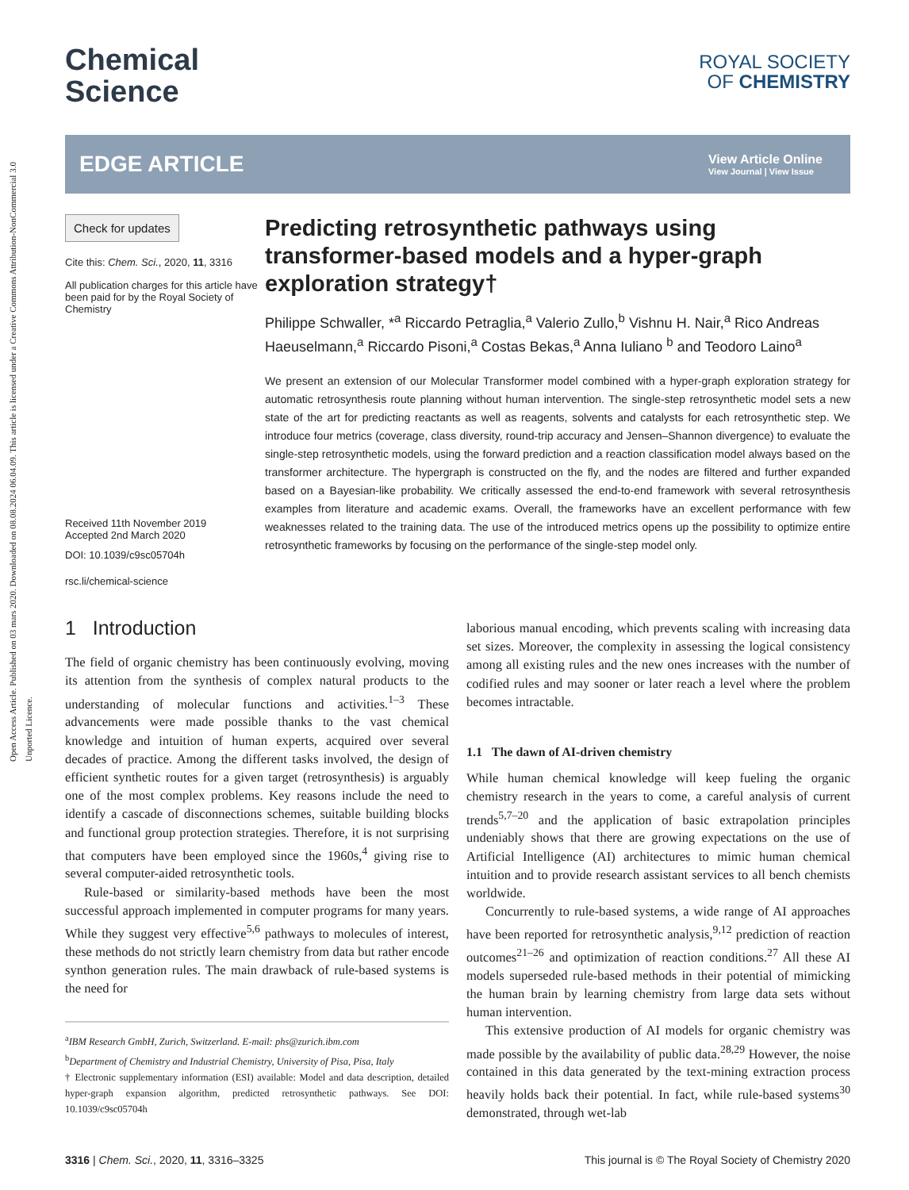Open Access Article. Published on 03 mars 2020. Downloaded on 08.08.2024 06.04.09. This article is licensed under a Creative Commons Attribution-NonCommercial 3.0 Unported Licence.
Chemical
Science
ROYAL SOCIETY
OF CHEMISTRY
EDGE ARTICLE
View Article Online
View Journal | View Issue
Check for updates
Cite this: Chem. Sci., 2020, 11, 3316
All publication charges for this article have been paid for by the Royal Society of Chemistry
Received 11th November 2019
Accepted 2nd March 2020
DOI: 10.1039/c9sc05704h
rsc.li/chemical-science
Predicting retrosynthetic pathways using transformer-based models and a hyper-graph exploration strategy†
Philippe Schwaller, *<sup>a</sup> Riccardo Petraglia,<sup>a</sup> Valerio Zullo,<sup>b</sup> Vishnu H. Nair,<sup>a</sup> Rico Andreas Haeuselmann,<sup>a</sup> Riccardo Pisoni,<sup>a</sup> Costas Bekas,<sup>a</sup> Anna Iuliano <sup>b</sup> and Teodoro Laino<sup>a</sup>
We present an extension of our Molecular Transformer model combined with a hyper-graph exploration strategy for automatic retrosynthesis route planning without human intervention. The single-step retrosynthetic model sets a new state of the art for predicting reactants as well as reagents, solvents and catalysts for each retrosynthetic step. We introduce four metrics (coverage, class diversity, round-trip accuracy and Jensen–Shannon divergence) to evaluate the single-step retrosynthetic models, using the forward prediction and a reaction classification model always based on the transformer architecture. The hypergraph is constructed on the fly, and the nodes are filtered and further expanded based on a Bayesian-like probability. We critically assessed the end-to-end framework with several retrosynthesis examples from literature and academic exams. Overall, the frameworks have an excellent performance with few weaknesses related to the training data. The use of the introduced metrics opens up the possibility to optimize entire retrosynthetic frameworks by focusing on the performance of the single-step model only.
1 Introduction
The field of organic chemistry has been continuously evolving, moving its attention from the synthesis of complex natural products to the understanding of molecular functions and activities.<sup>1–3</sup> These advancements were made possible thanks to the vast chemical knowledge and intuition of human experts, acquired over several decades of practice. Among the different tasks involved, the design of efficient synthetic routes for a given target (retrosynthesis) is arguably one of the most complex problems. Key reasons include the need to identify a cascade of disconnections schemes, suitable building blocks and functional group protection strategies. Therefore, it is not surprising that computers have been employed since the 1960s,<sup>4</sup> giving rise to several computer-aided retrosynthetic tools.
Rule-based or similarity-based methods have been the most successful approach implemented in computer programs for many years. While they suggest very effective<sup>5,6</sup> pathways to molecules of interest, these methods do not strictly learn chemistry from data but rather encode synthon generation rules. The main drawback of rule-based systems is the need for
<sup>a</sup> IBM Research GmbH, Zurich, Switzerland. E-mail: phs@zurich.ibm.com
<sup>b</sup> Department of Chemistry and Industrial Chemistry, University of Pisa, Pisa, Italy
† Electronic supplementary information (ESI) available: Model and data description, detailed hyper-graph expansion algorithm, predicted retrosynthetic pathways. See DOI: 10.1039/c9sc05704h
laborious manual encoding, which prevents scaling with increasing data set sizes. Moreover, the complexity in assessing the logical consistency among all existing rules and the new ones increases with the number of codified rules and may sooner or later reach a level where the problem becomes intractable.
1.1 The dawn of AI-driven chemistry
While human chemical knowledge will keep fueling the organic chemistry research in the years to come, a careful analysis of current trends<sup>5,7–20</sup> and the application of basic extrapolation principles undeniably shows that there are growing expectations on the use of Artificial Intelligence (AI) architectures to mimic human chemical intuition and to provide research assistant services to all bench chemists worldwide.
Concurrently to rule-based systems, a wide range of AI approaches have been reported for retrosynthetic analysis,<sup>9,12</sup> prediction of reaction outcomes<sup>21–26</sup> and optimization of reaction conditions.<sup>27</sup> All these AI models superseded rule-based methods in their potential of mimicking the human brain by learning chemistry from large data sets without human intervention.
This extensive production of AI models for organic chemistry was made possible by the availability of public data.<sup>28,29</sup> However, the noise contained in this data generated by the text-mining extraction process heavily holds back their potential. In fact, while rule-based systems<sup>30</sup> demonstrated, through wet-lab
3316 | Chem. Sci., 2020, 11, 3316–3325 This journal is © The Royal Society of Chemistry 2020